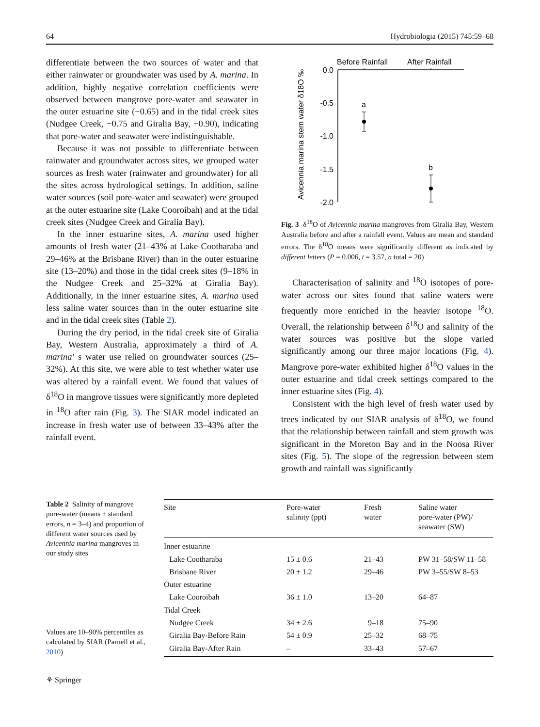64 Hydrobiologia (2015) 745:59–68
differentiate between the two sources of water and that either rainwater or groundwater was used by A. marina. In addition, highly negative correlation coefficients were observed between mangrove pore-water and seawater in the outer estuarine site (−0.65) and in the tidal creek sites (Nudgee Creek, −0.75 and Giralia Bay, −0.90), indicating that pore-water and seawater were indistinguishable.
Because it was not possible to differentiate between rainwater and groundwater across sites, we grouped water sources as fresh water (rainwater and groundwater) for all the sites across hydrological settings. In addition, saline water sources (soil pore-water and seawater) were grouped at the outer estuarine site (Lake Cooroibah) and at the tidal creek sites (Nudgee Creek and Giralia Bay).
In the inner estuarine sites, A. marina used higher amounts of fresh water (21–43% at Lake Cootharaba and 29–46% at the Brisbane River) than in the outer estuarine site (13–20%) and those in the tidal creek sites (9–18% in the Nudgee Creek and 25–32% at Giralia Bay). Additionally, in the inner estuarine sites, A. marina used less saline water sources than in the outer estuarine site and in the tidal creek sites (Table 2).
During the dry period, in the tidal creek site of Giralia Bay, Western Australia, approximately a third of A. marina’ s water use relied on groundwater sources (25–32%). At this site, we were able to test whether water use was altered by a rainfall event. We found that values of δ<sup>18</sup>O in mangrove tissues were significantly more depleted in <sup>18</sup>O after rain (Fig. 3). The SIAR model indicated an increase in fresh water use of between 33–43% after the rainfall event.
Before Rainfall
After Rainfall
0.0
-0.5
-1.0
-1.5
-2.0
Avicennia marina stem water δ18O ‰
a
b
Fig. 3 δ<sup>18</sup>O of Avicennia marina mangroves from Giralia Bay, Western Australia before and after a rainfall event. Values are mean and standard errors. The δ<sup>18</sup>O means were significantly different as indicated by different letters (P = 0.006, t = 3.57, n total = 20)
Characterisation of salinity and <sup>18</sup>O isotopes of pore-water across our sites found that saline waters were frequently more enriched in the heavier isotope <sup>18</sup>O. Overall, the relationship between δ<sup>18</sup>O and salinity of the water sources was positive but the slope varied significantly among our three major locations (Fig. 4). Mangrove pore-water exhibited higher δ<sup>18</sup>O values in the outer estuarine and tidal creek settings compared to the inner estuarine sites (Fig. 4).
Consistent with the high level of fresh water used by trees indicated by our SIAR analysis of δ<sup>18</sup>O, we found that the relationship between rainfall and stem growth was significant in the Moreton Bay and in the Noosa River sites (Fig. 5). The slope of the regression between stem growth and rainfall was significantly
Table 2 Salinity of mangrove pore-water (means ± standard errors, n = 3–4) and proportion of different water sources used by Avicennia marina mangroves in our study sites
Values are 10–90% percentiles as calculated by SIAR (Parnell et al., 2010)
| Site | Pore-water salinity (ppt) | Fresh water | Saline water pore-water (PW)/ seawater (SW) |
| --- | --- | --- | --- |
| Inner estuarine | | | |
| Lake Cootharaba | 15 ± 0.6 | 21–43 | PW 31–58/SW 11–58 |
| Brisbane River | 20 ± 1.2 | 29–46 | PW 3–55/SW 8–53 |
| Outer estuarine | | | |
| Lake Cooroibah | 36 ± 1.0 | 13–20 | 64–87 |
| Tidal Creek | | | |
| Nudgee Creek | 34 ± 2.6 | 9–18 | 75–90 |
| Giralia Bay-Before Rain | 54 ± 0.9 | 25–32 | 68–75 |
| Giralia Bay-After Rain | – | 33–43 | 57–67 |
⚘ Springer